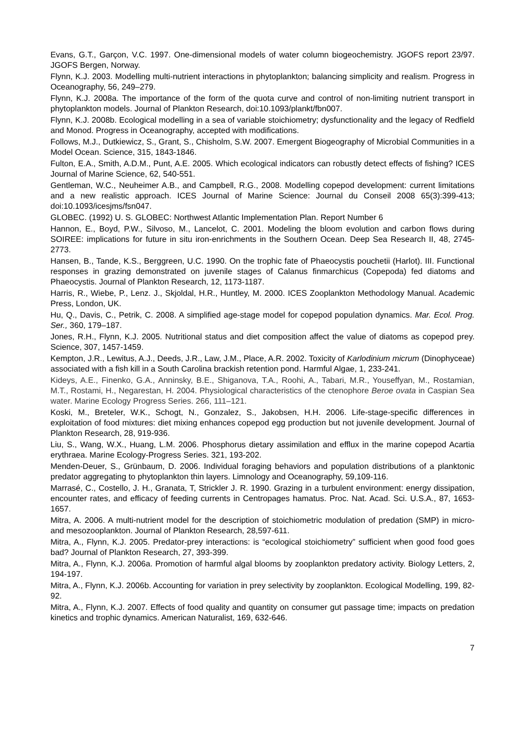Evans, G.T., Garçon, V.C. 1997. One-dimensional models of water column biogeochemistry. JGOFS report 23/97. JGOFS Bergen, Norway.
Flynn, K.J. 2003. Modelling multi-nutrient interactions in phytoplankton; balancing simplicity and realism. Progress in Oceanography, 56, 249–279.
Flynn, K.J. 2008a. The importance of the form of the quota curve and control of non-limiting nutrient transport in phytoplankton models. Journal of Plankton Research, doi:10.1093/plankt/fbn007.
Flynn, K.J. 2008b. Ecological modelling in a sea of variable stoichiometry; dysfunctionality and the legacy of Redfield and Monod. Progress in Oceanography, accepted with modifications.
Follows, M.J., Dutkiewicz, S., Grant, S., Chisholm, S.W. 2007. Emergent Biogeography of Microbial Communities in a Model Ocean. Science, 315, 1843-1846.
Fulton, E.A., Smith, A.D.M., Punt, A.E. 2005. Which ecological indicators can robustly detect effects of fishing? ICES Journal of Marine Science, 62, 540-551.
Gentleman, W.C., Neuheimer A.B., and Campbell, R.G., 2008. Modelling copepod development: current limitations and a new realistic approach. ICES Journal of Marine Science: Journal du Conseil 2008 65(3):399-413; doi:10.1093/icesjms/fsn047.
GLOBEC. (1992) U. S. GLOBEC: Northwest Atlantic Implementation Plan. Report Number 6
Hannon, E., Boyd, P.W., Silvoso, M., Lancelot, C. 2001. Modeling the bloom evolution and carbon flows during SOIREE: implications for future in situ iron-enrichments in the Southern Ocean. Deep Sea Research II, 48, 2745-2773.
Hansen, B., Tande, K.S., Berggreen, U.C. 1990. On the trophic fate of Phaeocystis pouchetii (Harlot). III. Functional responses in grazing demonstrated on juvenile stages of Calanus finmarchicus (Copepoda) fed diatoms and Phaeocystis. Journal of Plankton Research, 12, 1173-1187.
Harris, R., Wiebe, P., Lenz. J., Skjoldal, H.R., Huntley, M. 2000. ICES Zooplankton Methodology Manual. Academic Press, London, UK.
Hu, Q., Davis, C., Petrik, C. 2008. A simplified age-stage model for copepod population dynamics. Mar. Ecol. Prog. Ser., 360, 179–187.
Jones, R.H., Flynn, K.J. 2005. Nutritional status and diet composition affect the value of diatoms as copepod prey. Science, 307, 1457-1459.
Kempton, J.R., Lewitus, A.J., Deeds, J.R., Law, J.M., Place, A.R. 2002. Toxicity of Karlodinium micrum (Dinophyceae) associated with a fish kill in a South Carolina brackish retention pond. Harmful Algae, 1, 233-241.
Kideys, A.E., Finenko, G.A., Anninsky, B.E., Shiganova, T.A., Roohi, A., Tabari, M.R., Youseffyan, M., Rostamian, M.T., Rostami, H., Negarestan, H. 2004. Physiological characteristics of the ctenophore Beroe ovata in Caspian Sea water. Marine Ecology Progress Series. 266, 111–121.
Koski, M., Breteler, W.K., Schogt, N., Gonzalez, S., Jakobsen, H.H. 2006. Life-stage-specific differences in exploitation of food mixtures: diet mixing enhances copepod egg production but not juvenile development. Journal of Plankton Research, 28, 919-936.
Liu, S., Wang, W.X., Huang, L.M. 2006. Phosphorus dietary assimilation and efflux in the marine copepod Acartia erythraea. Marine Ecology-Progress Series. 321, 193-202.
Menden-Deuer, S., Grünbaum, D. 2006. Individual foraging behaviors and population distributions of a planktonic predator aggregating to phytoplankton thin layers. Limnology and Oceanography, 59,109-116.
Marrasé, C., Costello, J. H., Granata, T, Strickler J. R. 1990. Grazing in a turbulent environment: energy dissipation, encounter rates, and efficacy of feeding currents in Centropages hamatus. Proc. Nat. Acad. Sci. U.S.A., 87, 1653-1657.
Mitra, A. 2006. A multi-nutrient model for the description of stoichiometric modulation of predation (SMP) in micro- and mesozooplankton. Journal of Plankton Research, 28,597-611.
Mitra, A., Flynn, K.J. 2005. Predator-prey interactions: is “ecological stoichiometry” sufficient when good food goes bad? Journal of Plankton Research, 27, 393-399.
Mitra, A., Flynn, K.J. 2006a. Promotion of harmful algal blooms by zooplankton predatory activity. Biology Letters, 2, 194-197.
Mitra, A., Flynn, K.J. 2006b. Accounting for variation in prey selectivity by zooplankton. Ecological Modelling, 199, 82-92.
Mitra, A., Flynn, K.J. 2007. Effects of food quality and quantity on consumer gut passage time; impacts on predation kinetics and trophic dynamics. American Naturalist, 169, 632-646.
7